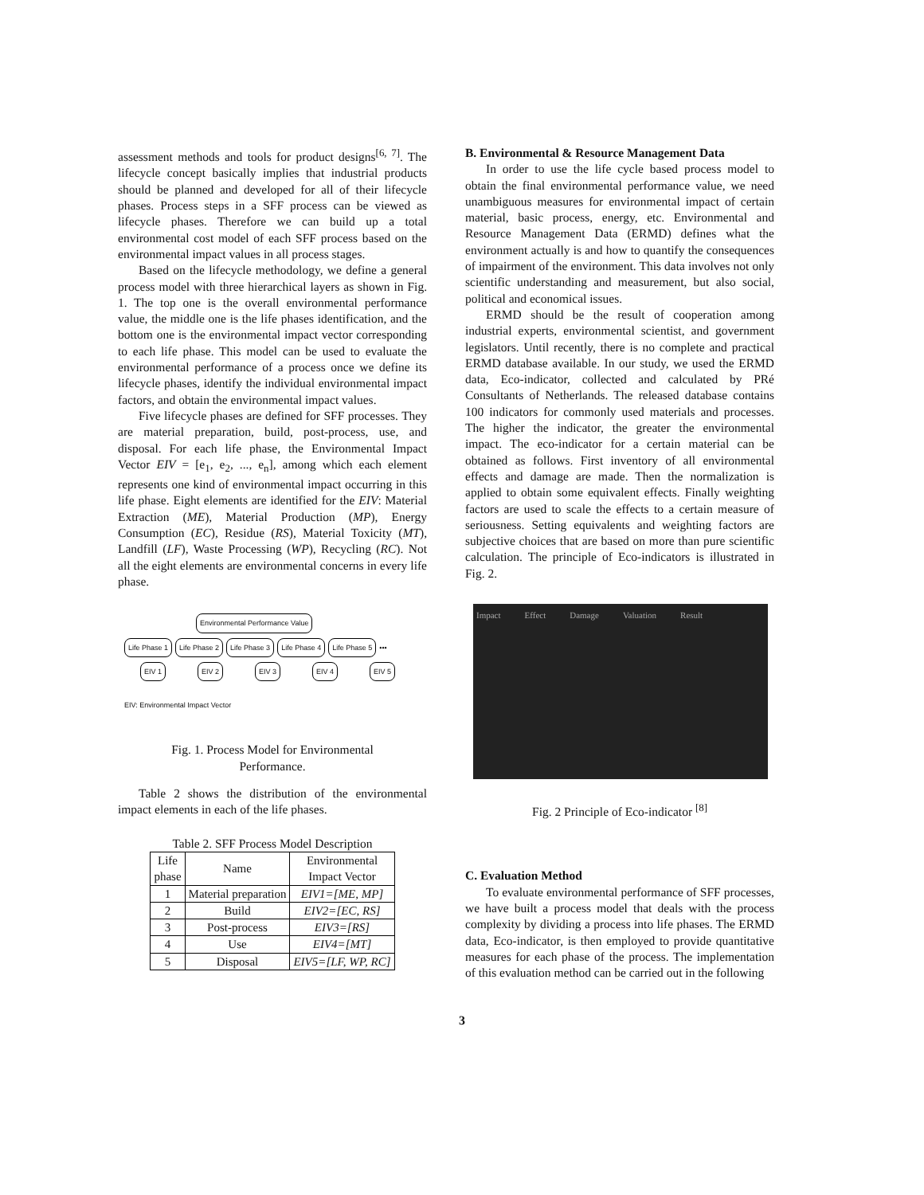assessment methods and tools for product designs<sup>[6, 7]</sup>. The lifecycle concept basically implies that industrial products should be planned and developed for all of their lifecycle phases. Process steps in a SFF process can be viewed as lifecycle phases. Therefore we can build up a total environmental cost model of each SFF process based on the environmental impact values in all process stages.
Based on the lifecycle methodology, we define a general process model with three hierarchical layers as shown in Fig. 1. The top one is the overall environmental performance value, the middle one is the life phases identification, and the bottom one is the environmental impact vector corresponding to each life phase. This model can be used to evaluate the environmental performance of a process once we define its lifecycle phases, identify the individual environmental impact factors, and obtain the environmental impact values.
Five lifecycle phases are defined for SFF processes. They are material preparation, build, post-process, use, and disposal. For each life phase, the Environmental Impact Vector EIV = [e<sub>1</sub>, e<sub>2</sub>, ..., e<sub>n</sub>], among which each element represents one kind of environmental impact occurring in this life phase. Eight elements are identified for the EIV: Material Extraction (ME), Material Production (MP), Energy Consumption (EC), Residue (RS), Material Toxicity (MT), Landfill (LF), Waste Processing (WP), Recycling (RC). Not all the eight elements are environmental concerns in every life phase.
Environmental Performance Value
Life Phase 1 Life Phase 2 Life Phase 3 Life Phase 4 Life Phase 5 •••
EIV 1 EIV 2 EIV 3 EIV 4 EIV 5
EIV: Environmental Impact Vector
Fig. 1. Process Model for Environmental
Performance.
Table 2 shows the distribution of the environmental impact elements in each of the life phases.
Table 2. SFF Process Model Description
| Life phase | Name | Environmental Impact Vector |
| --- | --- | --- |
| 1 | Material preparation | EIV1=[ME, MP] |
| 2 | Build | EIV2=[EC, RS] |
| 3 | Post-process | EIV3=[RS] |
| 4 | Use | EIV4=[MT] |
| 5 | Disposal | EIV5=[LF, WP, RC] |
B. Environmental & Resource Management Data
In order to use the life cycle based process model to obtain the final environmental performance value, we need unambiguous measures for environmental impact of certain material, basic process, energy, etc. Environmental and Resource Management Data (ERMD) defines what the environment actually is and how to quantify the consequences of impairment of the environment. This data involves not only scientific understanding and measurement, but also social, political and economical issues.
ERMD should be the result of cooperation among industrial experts, environmental scientist, and government legislators. Until recently, there is no complete and practical ERMD database available. In our study, we used the ERMD data, Eco-indicator, collected and calculated by PRé Consultants of Netherlands. The released database contains 100 indicators for commonly used materials and processes. The higher the indicator, the greater the environmental impact. The eco-indicator for a certain material can be obtained as follows. First inventory of all environmental effects and damage are made. Then the normalization is applied to obtain some equivalent effects. Finally weighting factors are used to scale the effects to a certain measure of seriousness. Setting equivalents and weighting factors are subjective choices that are based on more than pure scientific calculation. The principle of Eco-indicators is illustrated in Fig. 2.
Impact Effect Damage Valuation Result
Fig. 2 Principle of Eco-indicator <sup>[8]</sup>
C. Evaluation Method
To evaluate environmental performance of SFF processes, we have built a process model that deals with the process complexity by dividing a process into life phases. The ERMD data, Eco-indicator, is then employed to provide quantitative measures for each phase of the process. The implementation of this evaluation method can be carried out in the following
3